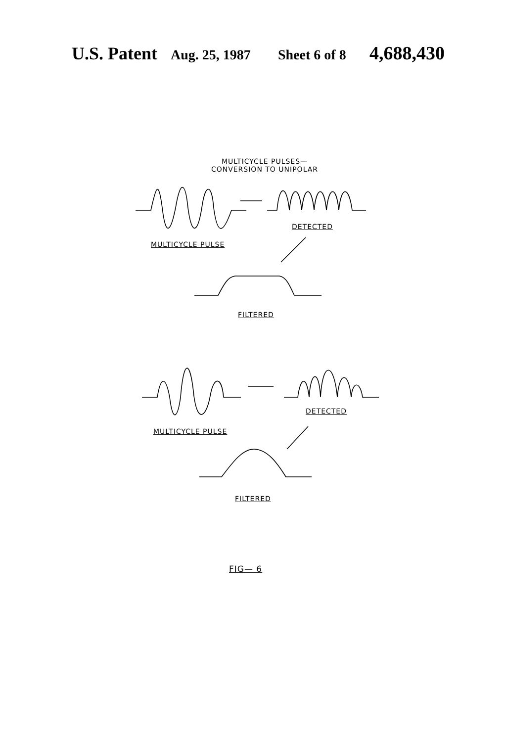U.S. Patent Aug. 25, 1987 Sheet 6 of 8 4,688,430
MULTICYCLE PULSES—
CONVERSION TO UNIPOLAR
DETECTED
MULTICYCLE PULSE
FILTERED
DETECTED
MULTICYCLE PULSE
FILTERED
FIG— 6